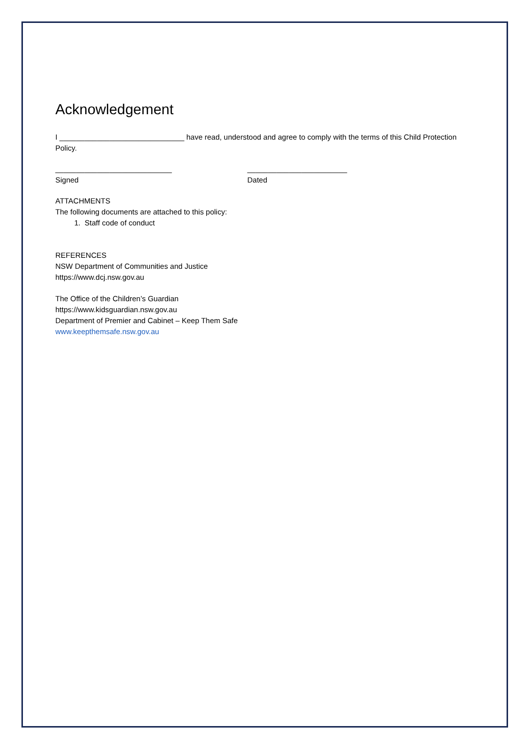Acknowledgement
I ______________________________ have read, understood and agree to comply with the terms of this Child Protection Policy.
____________________________
Signed
________________________
Dated
ATTACHMENTS
The following documents are attached to this policy:
1. Staff code of conduct
REFERENCES
NSW Department of Communities and Justice
https://www.dcj.nsw.gov.au
The Office of the Children’s Guardian
https://www.kidsguardian.nsw.gov.au
Department of Premier and Cabinet – Keep Them Safe
www.keepthemsafe.nsw.gov.au